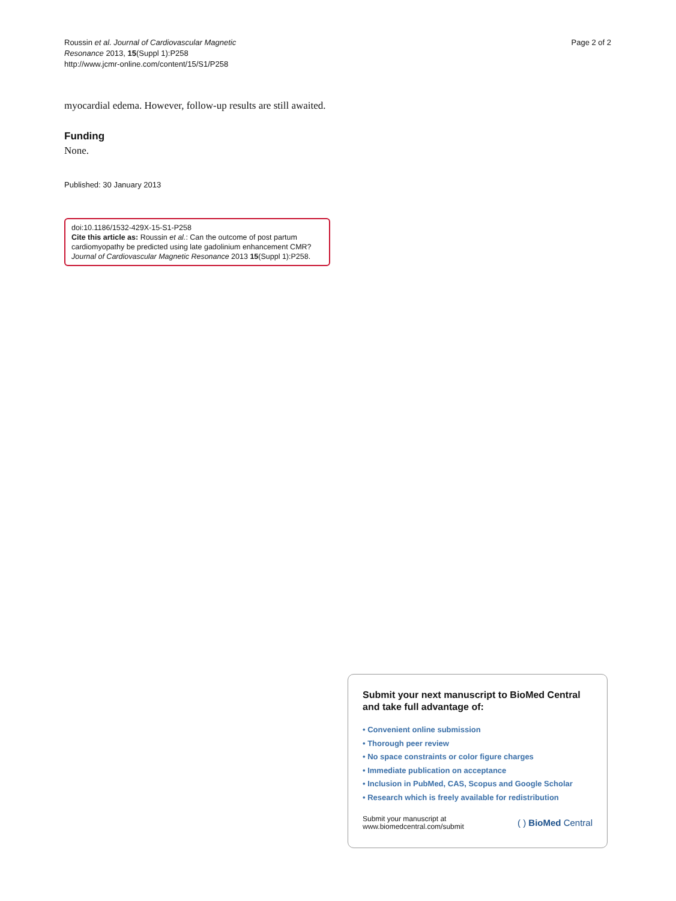Roussin et al. Journal of Cardiovascular Magnetic
Resonance 2013, 15(Suppl 1):P258
http://www.jcmr-online.com/content/15/S1/P258
Page 2 of 2
myocardial edema. However, follow-up results are still awaited.
Funding
None.
Published: 30 January 2013
doi:10.1186/1532-429X-15-S1-P258
Cite this article as: Roussin et al.: Can the outcome of post partum cardiomyopathy be predicted using late gadolinium enhancement CMR? Journal of Cardiovascular Magnetic Resonance 2013 15(Suppl 1):P258.
Submit your next manuscript to BioMed Central and take full advantage of:
• Convenient online submission
• Thorough peer review
• No space constraints or color figure charges
• Immediate publication on acceptance
• Inclusion in PubMed, CAS, Scopus and Google Scholar
• Research which is freely available for redistribution
Submit your manuscript at
www.biomedcentral.com/submit
( ) BioMed Central